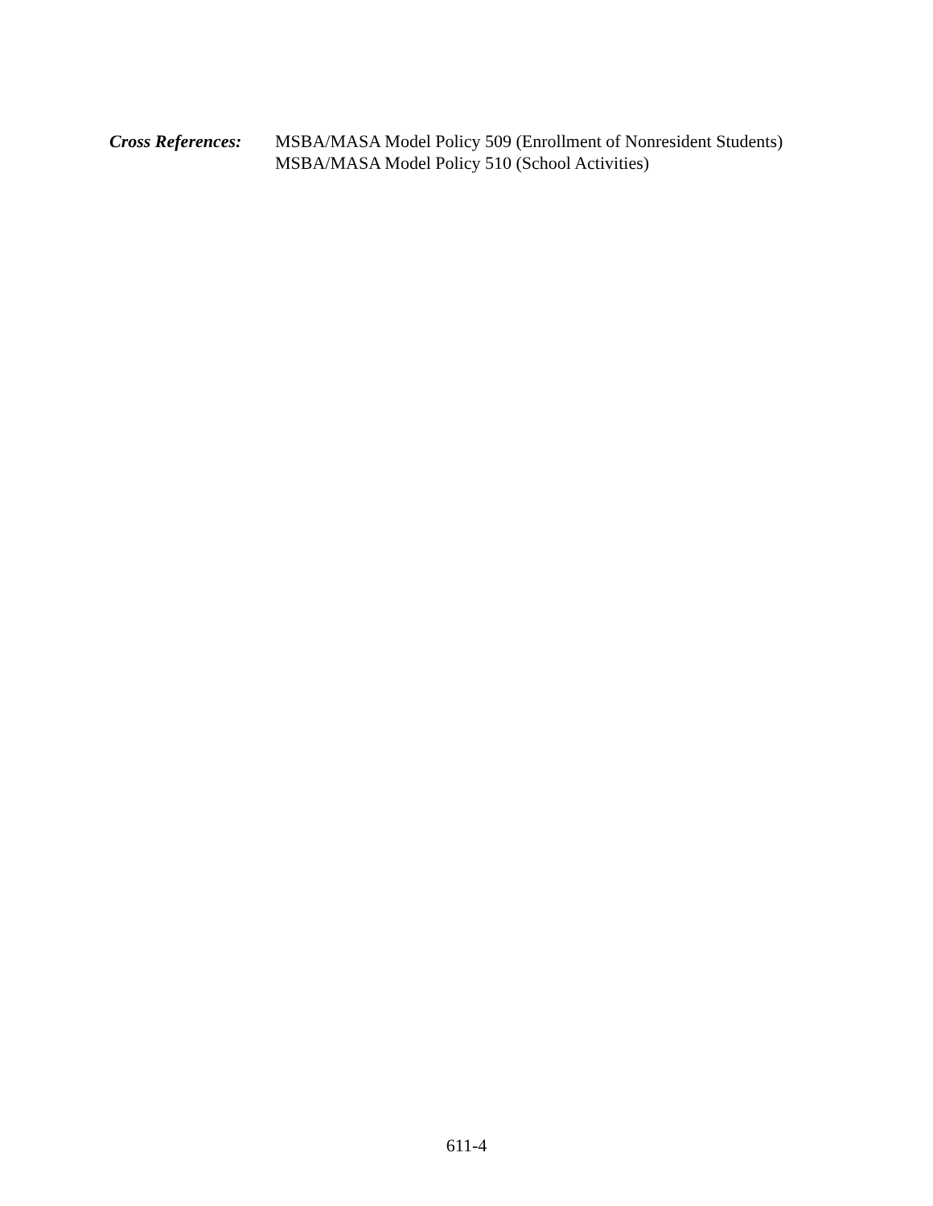Cross References:
MSBA/MASA Model Policy 509 (Enrollment of Nonresident Students)
MSBA/MASA Model Policy 510 (School Activities)
611-4